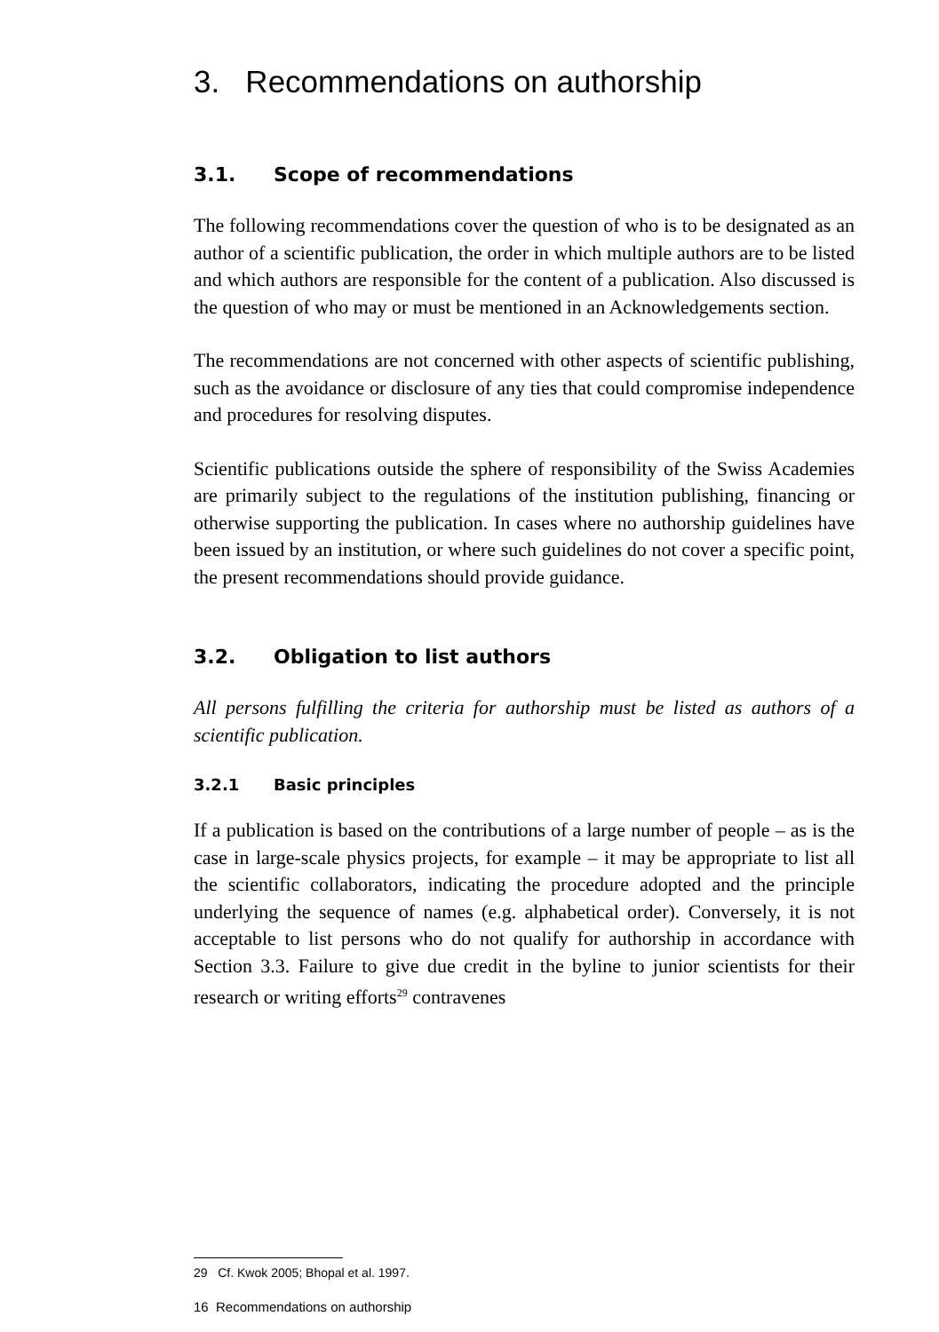3. Recommendations on authorship
3.1. Scope of recommendations
The following recommendations cover the question of who is to be designated as an author of a scientific publication, the order in which multiple authors are to be listed and which authors are responsible for the content of a publication. Also discussed is the question of who may or must be mentioned in an Acknowledgements section.
The recommendations are not concerned with other aspects of scientific publishing, such as the avoidance or disclosure of any ties that could compromise independence and procedures for resolving disputes.
Scientific publications outside the sphere of responsibility of the Swiss Academies are primarily subject to the regulations of the institution publishing, financing or otherwise supporting the publication. In cases where no authorship guidelines have been issued by an institution, or where such guidelines do not cover a specific point, the present recommendations should provide guidance.
3.2. Obligation to list authors
All persons fulfilling the criteria for authorship must be listed as authors of a scientific publication.
3.2.1 Basic principles
If a publication is based on the contributions of a large number of people – as is the case in large-scale physics projects, for example – it may be appropriate to list all the scientific collaborators, indicating the procedure adopted and the principle underlying the sequence of names (e.g. alphabetical order). Conversely, it is not acceptable to list persons who do not qualify for authorship in accordance with Section 3.3. Failure to give due credit in the byline to junior scientists for their research or writing efforts<sup>29</sup> contravenes
29 Cf. Kwok 2005; Bhopal et al. 1997.
16 Recommendations on authorship